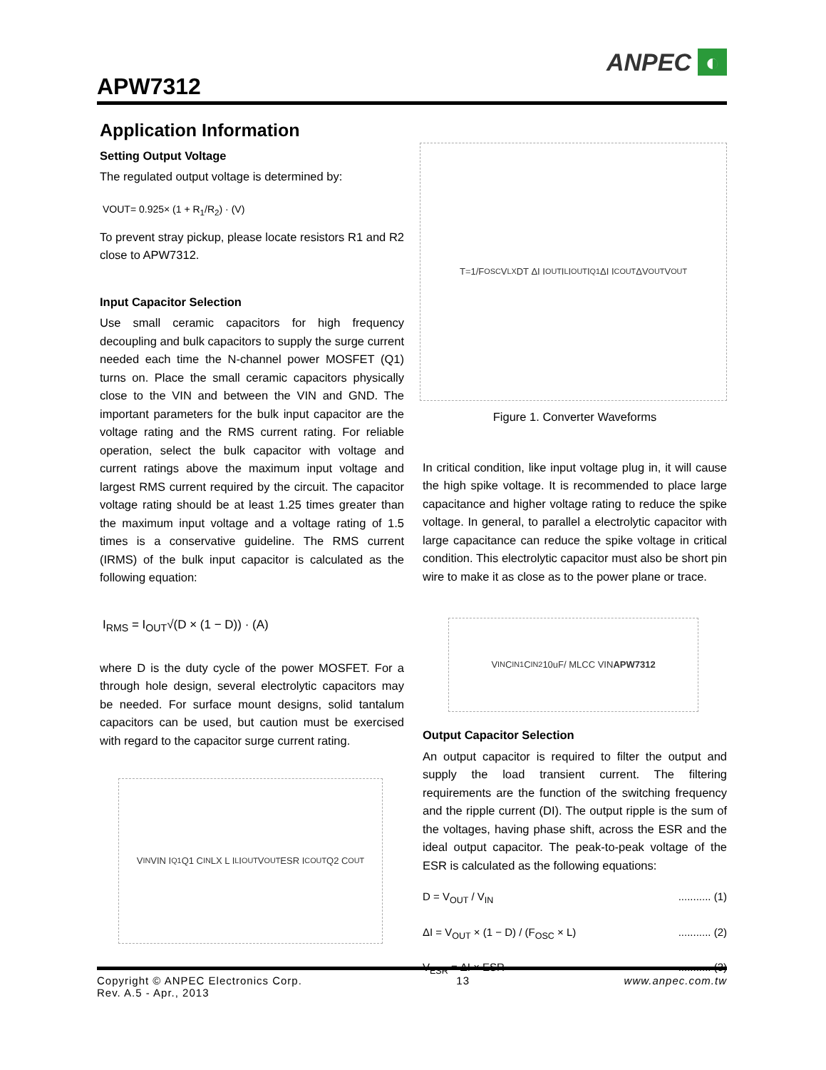APW7312
ANPEC ◐
Application Information
Setting Output Voltage
The regulated output voltage is determined by:
VOUT= 0.925× (1 + R<sub>1</sub>/R<sub>2</sub>) · (V)
To prevent stray pickup, please locate resistors R1 and R2 close to APW7312.
Input Capacitor Selection
Use small ceramic capacitors for high frequency decoupling and bulk capacitors to supply the surge current needed each time the N-channel power MOSFET (Q1) turns on. Place the small ceramic capacitors physically close to the VIN and between the VIN and GND. The important parameters for the bulk input capacitor are the voltage rating and the RMS current rating. For reliable operation, select the bulk capacitor with voltage and current ratings above the maximum input voltage and largest RMS current required by the circuit. The capacitor voltage rating should be at least 1.25 times greater than the maximum input voltage and a voltage rating of 1.5 times is a conservative guideline. The RMS current (IRMS) of the bulk input capacitor is calculated as the following equation:
I<sub>RMS</sub> = I<sub>OUT</sub>√(D × (1 − D)) · (A)
where D is the duty cycle of the power MOSFET. For a through hole design, several electrolytic capacitors may be needed. For surface mount designs, solid tantalum capacitors can be used, but caution must be exercised with regard to the capacitor surge current rating.
V<sub>IN</sub> VIN I<sub>Q1</sub> Q1 C<sub>IN</sub> LX L I<sub>L</sub> I<sub>OUT</sub> V<sub>OUT</sub> ESR I<sub>COUT</sub> Q2 C<sub>OUT</sub>
T=1/F<sub>OSC</sub> V<sub>LX</sub> DT ΔI I<sub>OUT</sub> I<sub>L</sub> I<sub>OUT</sub> I<sub>Q1</sub> ΔI I<sub>COUT</sub> ΔV<sub>OUT</sub> V<sub>OUT</sub>
Figure 1. Converter Waveforms
In critical condition, like input voltage plug in, it will cause the high spike voltage. It is recommended to place large capacitance and higher voltage rating to reduce the spike voltage. In general, to parallel a electrolytic capacitor with large capacitance can reduce the spike voltage in critical condition. This electrolytic capacitor must also be short pin wire to make it as close as to the power plane or trace.
V<sub>IN</sub> C<sub>IN1</sub> C<sub>IN2</sub> 10uF/ MLCC VIN APW7312
Output Capacitor Selection
An output capacitor is required to filter the output and supply the load transient current. The filtering requirements are the function of the switching frequency and the ripple current (DI). The output ripple is the sum of the voltages, having phase shift, across the ESR and the ideal output capacitor. The peak-to-peak voltage of the ESR is calculated as the following equations:
D = V<sub>OUT</sub> / V<sub>IN</sub>........... (1)
ΔI = V<sub>OUT</sub> × (1 − D) / (F<sub>OSC</sub> × L)........... (2)
V<sub>ESR</sub> = ΔI × ESR........... (3)
Copyright © ANPEC Electronics Corp.
Rev. A.5 - Apr., 2013 13 www.anpec.com.tw